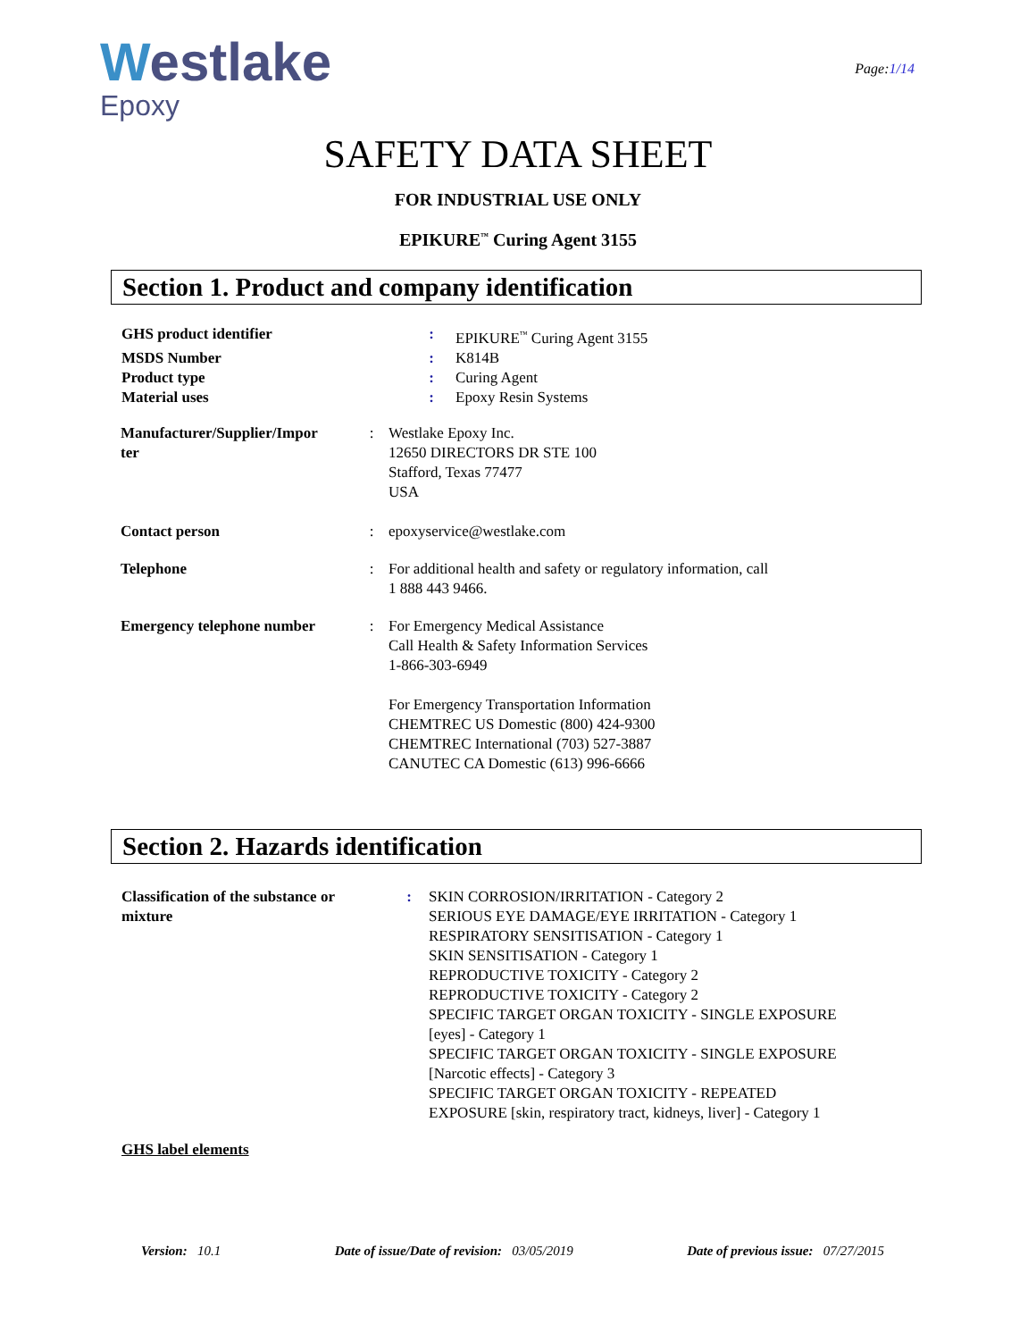Westlake
Epoxy
Page:1/14
SAFETY DATA SHEET
FOR INDUSTRIAL USE ONLY
EPIKURE<sup>™</sup> Curing Agent 3155
Section 1. Product and company identification
| GHS product identifier | : | EPIKURE<sup>™</sup> Curing Agent 3155 |
| MSDS Number | : | K814B |
| Product type | : | Curing Agent |
| Material uses | : | Epoxy Resin Systems |
| Manufacturer/Supplier/Impor ter | : | Westlake Epoxy Inc. 12650 DIRECTORS DR STE 100 Stafford, Texas 77477 USA |
| Contact person | : | epoxyservice@westlake.com |
| Telephone | : | For additional health and safety or regulatory information, call 1 888 443 9466. |
| Emergency telephone number | : | For Emergency Medical Assistance Call Health & Safety Information Services 1-866-303-6949 For Emergency Transportation Information CHEMTREC US Domestic (800) 424-9300 CHEMTREC International (703) 527-3887 CANUTEC CA Domestic (613) 996-6666 |
Section 2. Hazards identification
| Classification of the substance or mixture | : | SKIN CORROSION/IRRITATION - Category 2 SERIOUS EYE DAMAGE/EYE IRRITATION - Category 1 RESPIRATORY SENSITISATION - Category 1 SKIN SENSITISATION - Category 1 REPRODUCTIVE TOXICITY - Category 2 REPRODUCTIVE TOXICITY - Category 2 SPECIFIC TARGET ORGAN TOXICITY - SINGLE EXPOSURE [eyes] - Category 1 SPECIFIC TARGET ORGAN TOXICITY - SINGLE EXPOSURE [Narcotic effects] - Category 3 SPECIFIC TARGET ORGAN TOXICITY - REPEATED EXPOSURE [skin, respiratory tract, kidneys, liver] - Category 1 |
GHS label elements
Version: 10.1 Date of issue/Date of revision: 03/05/2019 Date of previous issue: 07/27/2015